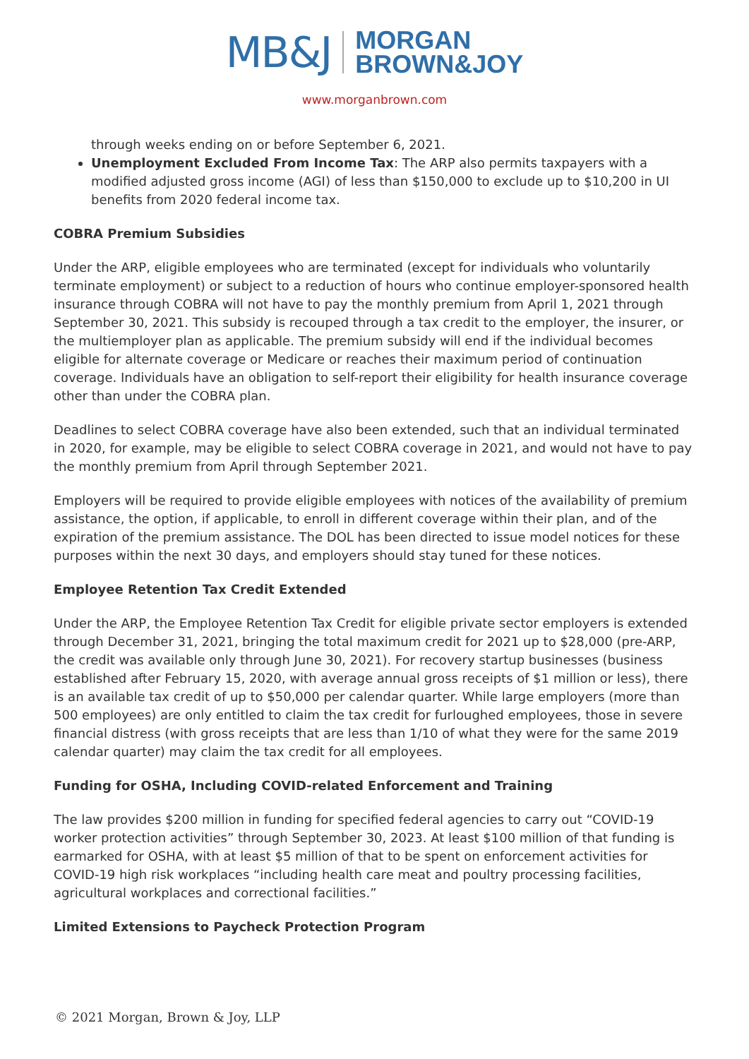MB&J MORGAN
BROWN&JOY
www.morganbrown.com
through weeks ending on or before September 6, 2021.
Unemployment Excluded From Income Tax: The ARP also permits taxpayers with a modified adjusted gross income (AGI) of less than $150,000 to exclude up to $10,200 in UI benefits from 2020 federal income tax.
COBRA Premium Subsidies
Under the ARP, eligible employees who are terminated (except for individuals who voluntarily terminate employment) or subject to a reduction of hours who continue employer-sponsored health insurance through COBRA will not have to pay the monthly premium from April 1, 2021 through September 30, 2021. This subsidy is recouped through a tax credit to the employer, the insurer, or the multiemployer plan as applicable. The premium subsidy will end if the individual becomes eligible for alternate coverage or Medicare or reaches their maximum period of continuation coverage. Individuals have an obligation to self-report their eligibility for health insurance coverage other than under the COBRA plan.
Deadlines to select COBRA coverage have also been extended, such that an individual terminated in 2020, for example, may be eligible to select COBRA coverage in 2021, and would not have to pay the monthly premium from April through September 2021.
Employers will be required to provide eligible employees with notices of the availability of premium assistance, the option, if applicable, to enroll in different coverage within their plan, and of the expiration of the premium assistance. The DOL has been directed to issue model notices for these purposes within the next 30 days, and employers should stay tuned for these notices.
Employee Retention Tax Credit Extended
Under the ARP, the Employee Retention Tax Credit for eligible private sector employers is extended through December 31, 2021, bringing the total maximum credit for 2021 up to $28,000 (pre-ARP, the credit was available only through June 30, 2021). For recovery startup businesses (business established after February 15, 2020, with average annual gross receipts of $1 million or less), there is an available tax credit of up to $50,000 per calendar quarter. While large employers (more than 500 employees) are only entitled to claim the tax credit for furloughed employees, those in severe financial distress (with gross receipts that are less than 1/10 of what they were for the same 2019 calendar quarter) may claim the tax credit for all employees.
Funding for OSHA, Including COVID-related Enforcement and Training
The law provides $200 million in funding for specified federal agencies to carry out “COVID-19 worker protection activities” through September 30, 2023. At least $100 million of that funding is earmarked for OSHA, with at least $5 million of that to be spent on enforcement activities for COVID-19 high risk workplaces “including health care meat and poultry processing facilities, agricultural workplaces and correctional facilities.”
Limited Extensions to Paycheck Protection Program
© 2021 Morgan, Brown & Joy, LLP